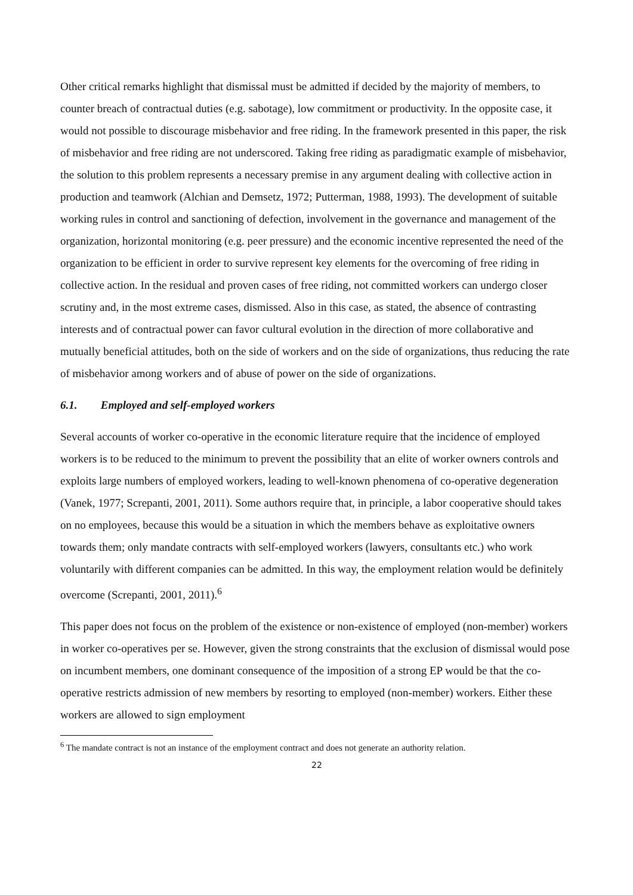Other critical remarks highlight that dismissal must be admitted if decided by the majority of members, to counter breach of contractual duties (e.g. sabotage), low commitment or productivity. In the opposite case, it would not possible to discourage misbehavior and free riding. In the framework presented in this paper, the risk of misbehavior and free riding are not underscored. Taking free riding as paradigmatic example of misbehavior, the solution to this problem represents a necessary premise in any argument dealing with collective action in production and teamwork (Alchian and Demsetz, 1972; Putterman, 1988, 1993). The development of suitable working rules in control and sanctioning of defection, involvement in the governance and management of the organization, horizontal monitoring (e.g. peer pressure) and the economic incentive represented the need of the organization to be efficient in order to survive represent key elements for the overcoming of free riding in collective action. In the residual and proven cases of free riding, not committed workers can undergo closer scrutiny and, in the most extreme cases, dismissed. Also in this case, as stated, the absence of contrasting interests and of contractual power can favor cultural evolution in the direction of more collaborative and mutually beneficial attitudes, both on the side of workers and on the side of organizations, thus reducing the rate of misbehavior among workers and of abuse of power on the side of organizations.
6.1. Employed and self-employed workers
Several accounts of worker co-operative in the economic literature require that the incidence of employed workers is to be reduced to the minimum to prevent the possibility that an elite of worker owners controls and exploits large numbers of employed workers, leading to well-known phenomena of co-operative degeneration (Vanek, 1977; Screpanti, 2001, 2011). Some authors require that, in principle, a labor cooperative should takes on no employees, because this would be a situation in which the members behave as exploitative owners towards them; only mandate contracts with self-employed workers (lawyers, consultants etc.) who work voluntarily with different companies can be admitted. In this way, the employment relation would be definitely overcome (Screpanti, 2001, 2011).<sup>6</sup>
This paper does not focus on the problem of the existence or non-existence of employed (non-member) workers in worker co-operatives per se. However, given the strong constraints that the exclusion of dismissal would pose on incumbent members, one dominant consequence of the imposition of a strong EP would be that the co-operative restricts admission of new members by resorting to employed (non-member) workers. Either these workers are allowed to sign employment
<sup>6</sup> The mandate contract is not an instance of the employment contract and does not generate an authority relation.
22